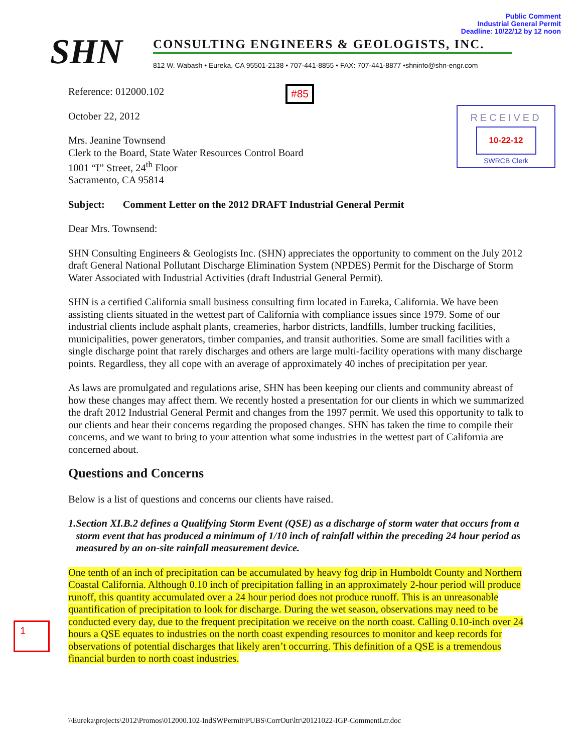Public Comment
Industrial General Permit
Deadline: 10/22/12 by 12 noon
SHN
CONSULTING ENGINEERS & GEOLOGISTS, INC.
812 W. Wabash • Eureka, CA 95501-2138 • 707-441-8855 • FAX: 707-441-8877 •shninfo@shn-engr.com
#85
RECEIVED
10-22-12
SWRCB Clerk
Reference: 012000.102
October 22, 2012
Mrs. Jeanine Townsend
Clerk to the Board, State Water Resources Control Board
1001 “I” Street, 24<sup>th</sup> Floor
Sacramento, CA 95814
Subject: Comment Letter on the 2012 DRAFT Industrial General Permit
Dear Mrs. Townsend:
SHN Consulting Engineers & Geologists Inc. (SHN) appreciates the opportunity to comment on the July 2012 draft General National Pollutant Discharge Elimination System (NPDES) Permit for the Discharge of Storm Water Associated with Industrial Activities (draft Industrial General Permit).
SHN is a certified California small business consulting firm located in Eureka, California. We have been assisting clients situated in the wettest part of California with compliance issues since 1979. Some of our industrial clients include asphalt plants, creameries, harbor districts, landfills, lumber trucking facilities, municipalities, power generators, timber companies, and transit authorities. Some are small facilities with a single discharge point that rarely discharges and others are large multi-facility operations with many discharge points. Regardless, they all cope with an average of approximately 40 inches of precipitation per year.
As laws are promulgated and regulations arise, SHN has been keeping our clients and community abreast of how these changes may affect them. We recently hosted a presentation for our clients in which we summarized the draft 2012 Industrial General Permit and changes from the 1997 permit. We used this opportunity to talk to our clients and hear their concerns regarding the proposed changes. SHN has taken the time to compile their concerns, and we want to bring to your attention what some industries in the wettest part of California are concerned about.
Questions and Concerns
Below is a list of questions and concerns our clients have raised.
1. Section XI.B.2 defines a Qualifying Storm Event (QSE) as a discharge of storm water that occurs from a storm event that has produced a minimum of 1/10 inch of rainfall within the preceding 24 hour period as measured by an on-site rainfall measurement device.
One tenth of an inch of precipitation can be accumulated by heavy fog drip in Humboldt County and Northern Coastal California. Although 0.10 inch of precipitation falling in an approximately 2-hour period will produce runoff, this quantity accumulated over a 24 hour period does not produce runoff. This is an unreasonable quantification of precipitation to look for discharge. During the wet season, observations may need to be conducted every day, due to the frequent precipitation we receive on the north coast. Calling 0.10-inch over 24 hours a QSE equates to industries on the north coast expending resources to monitor and keep records for observations of potential discharges that likely aren’t occurring. This definition of a QSE is a tremendous financial burden to north coast industries.
1
\\Eureka\projects\2012\Promos\012000.102-IndSWPermit\PUBS\CorrOut\ltr\20121022-IGP-CommentLtr.doc